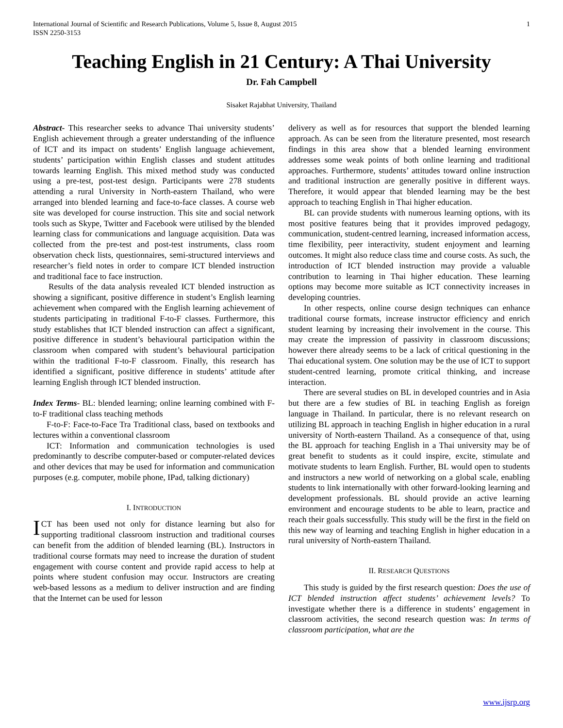International Journal of Scientific and Research Publications, Volume 5, Issue 8, August 2015
ISSN 2250-3153
1
Teaching English in 21 Century: A Thai University
Dr. Fah Campbell
Sisaket Rajabhat University, Thailand
Abstract- This researcher seeks to advance Thai university students’ English achievement through a greater understanding of the influence of ICT and its impact on students’ English language achievement, students’ participation within English classes and student attitudes towards learning English. This mixed method study was conducted using a pre-test, post-test design. Participants were 278 students attending a rural University in North-eastern Thailand, who were arranged into blended learning and face-to-face classes. A course web site was developed for course instruction. This site and social network tools such as Skype, Twitter and Facebook were utilised by the blended learning class for communications and language acquisition. Data was collected from the pre-test and post-test instruments, class room observation check lists, questionnaires, semi-structured interviews and researcher’s field notes in order to compare ICT blended instruction and traditional face to face instruction.
Results of the data analysis revealed ICT blended instruction as showing a significant, positive difference in student’s English learning achievement when compared with the English learning achievement of students participating in traditional F-to-F classes. Furthermore, this study establishes that ICT blended instruction can affect a significant, positive difference in student’s behavioural participation within the classroom when compared with student’s behavioural participation within the traditional F-to-F classroom. Finally, this research has identified a significant, positive difference in students’ attitude after learning English through ICT blended instruction.
Index Terms- BL: blended learning; online learning combined with F-to-F traditional class teaching methods
F-to-F: Face-to-Face Tra Traditional class, based on textbooks and lectures within a conventional classroom
ICT: Information and communication technologies is used predominantly to describe computer-based or computer-related devices and other devices that may be used for information and communication purposes (e.g. computer, mobile phone, IPad, talking dictionary)
I. INTRODUCTION
ICT has been used not only for distance learning but also for supporting traditional classroom instruction and traditional courses can benefit from the addition of blended learning (BL). Instructors in traditional course formats may need to increase the duration of student engagement with course content and provide rapid access to help at points where student confusion may occur. Instructors are creating web-based lessons as a medium to deliver instruction and are finding that the Internet can be used for lesson
delivery as well as for resources that support the blended learning approach. As can be seen from the literature presented, most research findings in this area show that a blended learning environment addresses some weak points of both online learning and traditional approaches. Furthermore, students’ attitudes toward online instruction and traditional instruction are generally positive in different ways. Therefore, it would appear that blended learning may be the best approach to teaching English in Thai higher education.
BL can provide students with numerous learning options, with its most positive features being that it provides improved pedagogy, communication, student-centred learning, increased information access, time flexibility, peer interactivity, student enjoyment and learning outcomes. It might also reduce class time and course costs. As such, the introduction of ICT blended instruction may provide a valuable contribution to learning in Thai higher education. These learning options may become more suitable as ICT connectivity increases in developing countries.
In other respects, online course design techniques can enhance traditional course formats, increase instructor efficiency and enrich student learning by increasing their involvement in the course. This may create the impression of passivity in classroom discussions; however there already seems to be a lack of critical questioning in the Thai educational system. One solution may be the use of ICT to support student-centred learning, promote critical thinking, and increase interaction.
There are several studies on BL in developed countries and in Asia but there are a few studies of BL in teaching English as foreign language in Thailand. In particular, there is no relevant research on utilizing BL approach in teaching English in higher education in a rural university of North-eastern Thailand. As a consequence of that, using the BL approach for teaching English in a Thai university may be of great benefit to students as it could inspire, excite, stimulate and motivate students to learn English. Further, BL would open to students and instructors a new world of networking on a global scale, enabling students to link internationally with other forward-looking learning and development professionals. BL should provide an active learning environment and encourage students to be able to learn, practice and reach their goals successfully. This study will be the first in the field on this new way of learning and teaching English in higher education in a rural university of North-eastern Thailand.
II. RESEARCH QUESTIONS
This study is guided by the first research question: Does the use of ICT blended instruction affect students’ achievement levels? To investigate whether there is a difference in students’ engagement in classroom activities, the second research question was: In terms of classroom participation, what are the
www.ijsrp.org